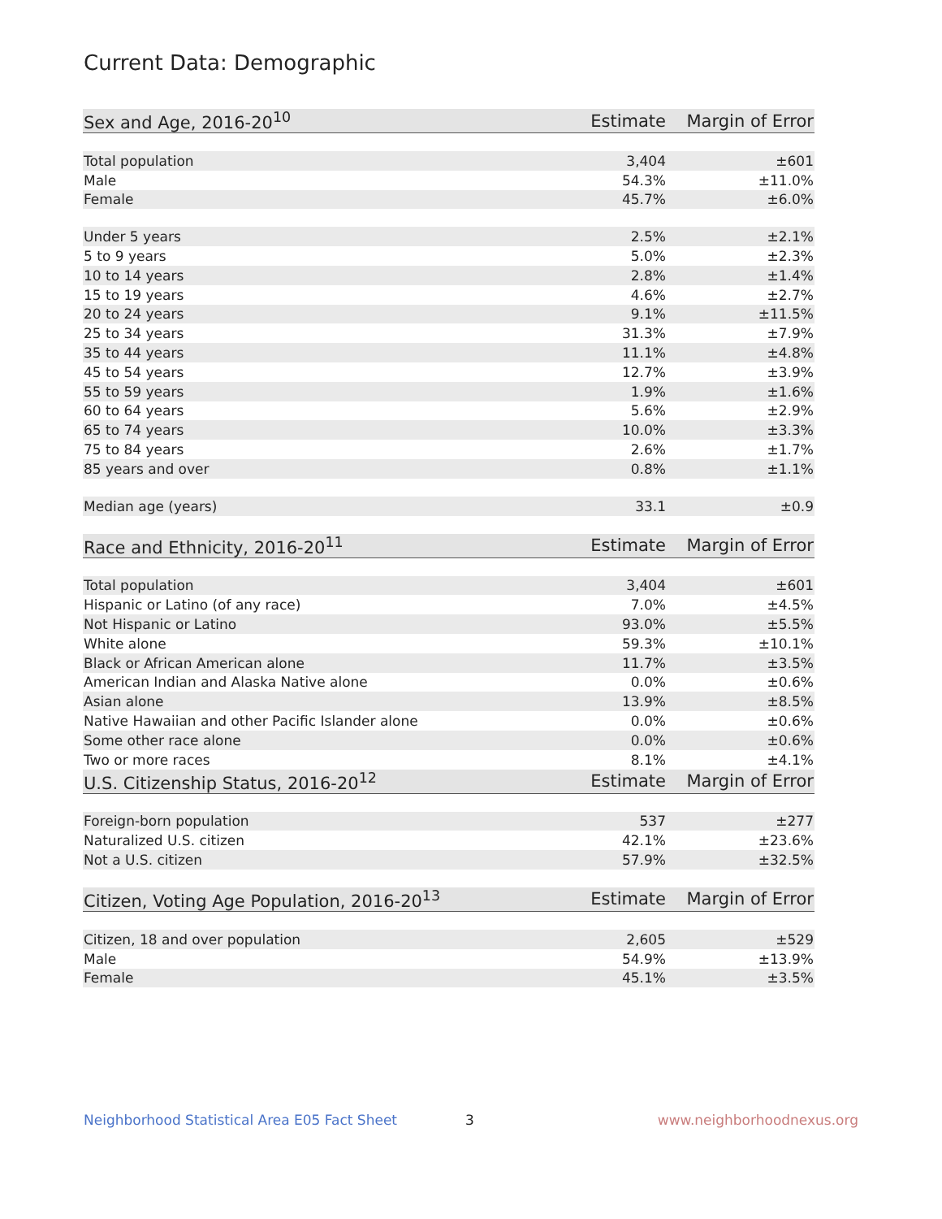Current Data: Demographic
| Sex and Age, 2016-20<sup>10</sup> | Estimate | Margin of Error |
| --- | --- | --- |
| Total population | 3,404 | ±601 |
| Male | 54.3% | ±11.0% |
| Female | 45.7% | ±6.0% |
| Under 5 years | 2.5% | ±2.1% |
| 5 to 9 years | 5.0% | ±2.3% |
| 10 to 14 years | 2.8% | ±1.4% |
| 15 to 19 years | 4.6% | ±2.7% |
| 20 to 24 years | 9.1% | ±11.5% |
| 25 to 34 years | 31.3% | ±7.9% |
| 35 to 44 years | 11.1% | ±4.8% |
| 45 to 54 years | 12.7% | ±3.9% |
| 55 to 59 years | 1.9% | ±1.6% |
| 60 to 64 years | 5.6% | ±2.9% |
| 65 to 74 years | 10.0% | ±3.3% |
| 75 to 84 years | 2.6% | ±1.7% |
| 85 years and over | 0.8% | ±1.1% |
| Median age (years) | 33.1 | ±0.9 |
| Race and Ethnicity, 2016-20<sup>11</sup> | Estimate | Margin of Error |
| Total population | 3,404 | ±601 |
| Hispanic or Latino (of any race) | 7.0% | ±4.5% |
| Not Hispanic or Latino | 93.0% | ±5.5% |
| White alone | 59.3% | ±10.1% |
| Black or African American alone | 11.7% | ±3.5% |
| American Indian and Alaska Native alone | 0.0% | ±0.6% |
| Asian alone | 13.9% | ±8.5% |
| Native Hawaiian and other Pacific Islander alone | 0.0% | ±0.6% |
| Some other race alone | 0.0% | ±0.6% |
| Two or more races | 8.1% | ±4.1% |
| U.S. Citizenship Status, 2016-20<sup>12</sup> | Estimate | Margin of Error |
| Foreign-born population | 537 | ±277 |
| Naturalized U.S. citizen | 42.1% | ±23.6% |
| Not a U.S. citizen | 57.9% | ±32.5% |
| Citizen, Voting Age Population, 2016-20<sup>13</sup> | Estimate | Margin of Error |
| Citizen, 18 and over population | 2,605 | ±529 |
| Male | 54.9% | ±13.9% |
| Female | 45.1% | ±3.5% |
Neighborhood Statistical Area E05 Fact Sheet 3 www.neighborhoodnexus.org